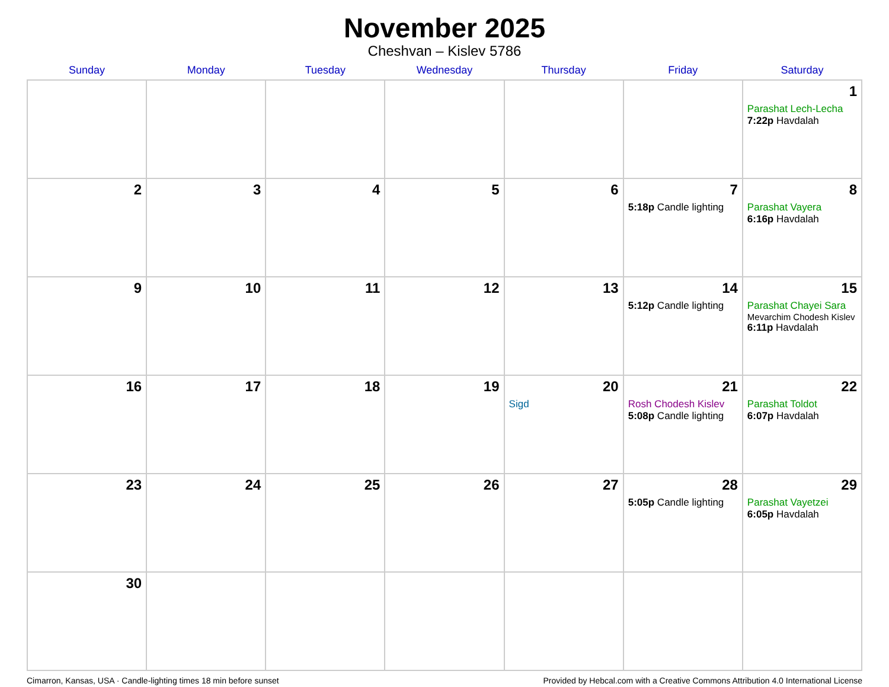November 2025
Cheshvan – Kislev 5786
| Sunday | Monday | Tuesday | Wednesday | Thursday | Friday | Saturday |
| --- | --- | --- | --- | --- | --- | --- |
| | | | | | | 1 Parashat Lech-Lecha 7:22p Havdalah |
| 2 | 3 | 4 | 5 | 6 | 7 5:18p Candle lighting | 8 Parashat Vayera 6:16p Havdalah |
| 9 | 10 | 11 | 12 | 13 | 14 5:12p Candle lighting | 15 Parashat Chayei Sara Mevarchim Chodesh Kislev 6:11p Havdalah |
| 16 | 17 | 18 | 19 | 20 Sigd | 21 Rosh Chodesh Kislev 5:08p Candle lighting | 22 Parashat Toldot 6:07p Havdalah |
| 23 | 24 | 25 | 26 | 27 | 28 5:05p Candle lighting | 29 Parashat Vayetzei 6:05p Havdalah |
| 30 | | | | | | |
Cimarron, Kansas, USA · Candle-lighting times 18 min before sunset Provided by Hebcal.com with a Creative Commons Attribution 4.0 International License